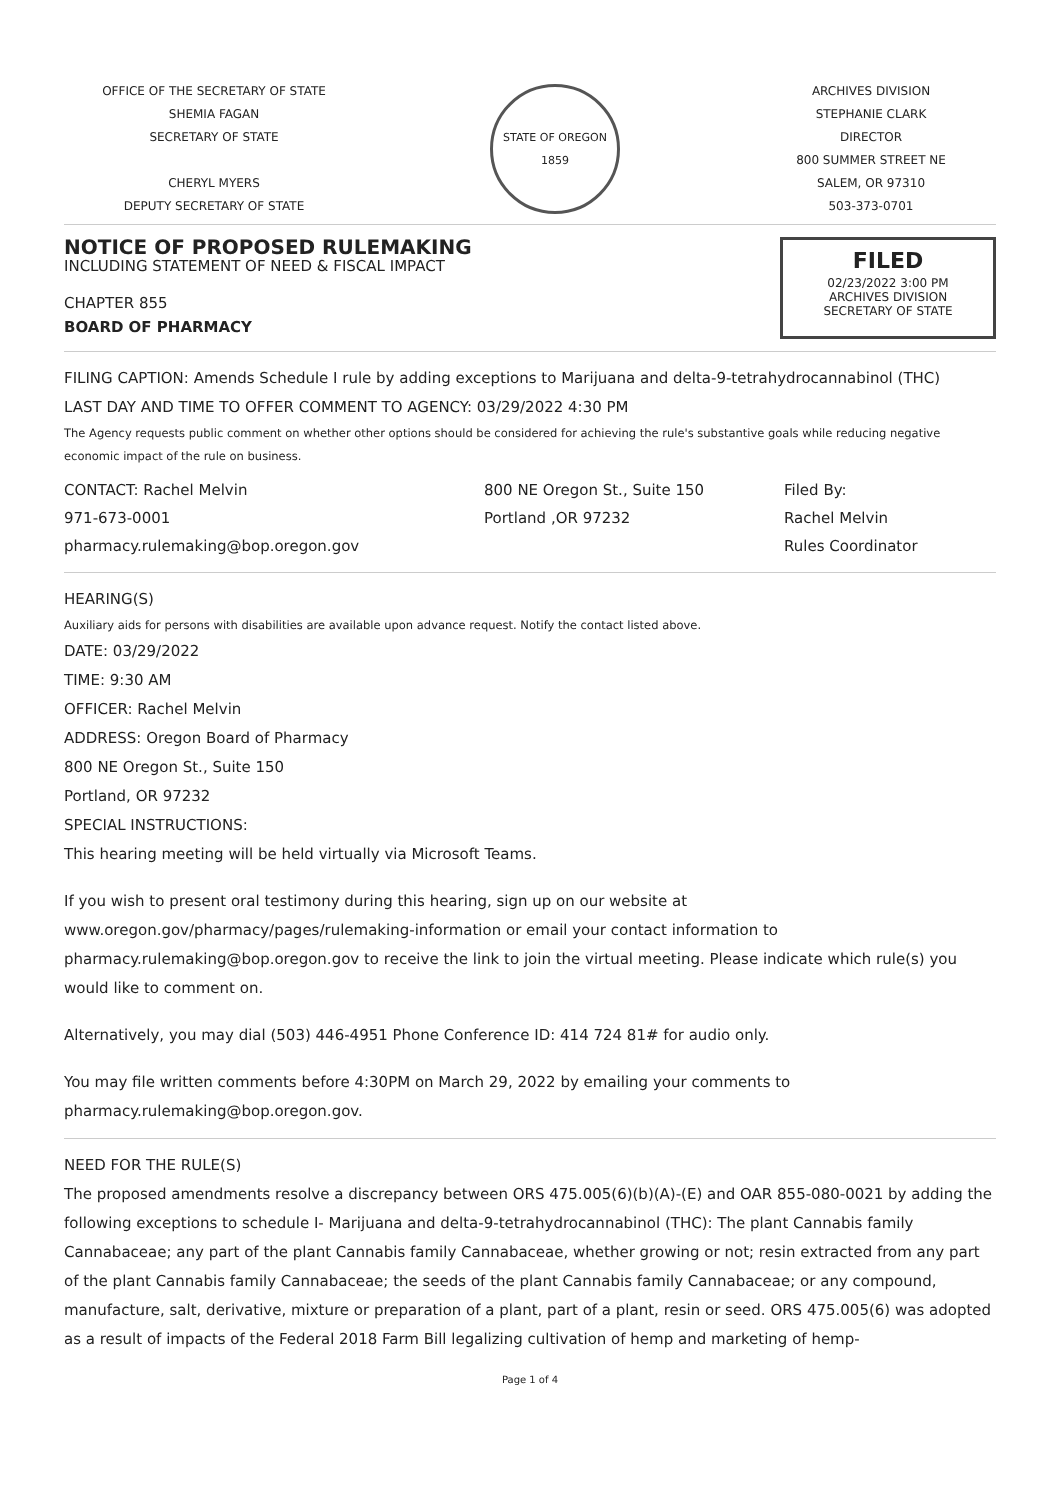OFFICE OF THE SECRETARY OF STATE
SHEMIA FAGAN
SECRETARY OF STATE
CHERYL MYERS
DEPUTY SECRETARY OF STATE
STATE OF OREGON
1859
ARCHIVES DIVISION
STEPHANIE CLARK
DIRECTOR
800 SUMMER STREET NE
SALEM, OR 97310
503-373-0701
NOTICE OF PROPOSED RULEMAKING
INCLUDING STATEMENT OF NEED & FISCAL IMPACT
CHAPTER 855
BOARD OF PHARMACY
FILED
02/23/2022 3:00 PM
ARCHIVES DIVISION
SECRETARY OF STATE
FILING CAPTION: Amends Schedule I rule by adding exceptions to Marijuana and delta-9-tetrahydrocannabinol (THC)
LAST DAY AND TIME TO OFFER COMMENT TO AGENCY: 03/29/2022 4:30 PM
The Agency requests public comment on whether other options should be considered for achieving the rule's substantive goals while reducing negative economic impact of the rule on business.
CONTACT: Rachel Melvin
971-673-0001
pharmacy.rulemaking@bop.oregon.gov
800 NE Oregon St., Suite 150
Portland ,OR 97232
Filed By:
Rachel Melvin
Rules Coordinator
HEARING(S)
Auxiliary aids for persons with disabilities are available upon advance request. Notify the contact listed above.
DATE: 03/29/2022
TIME: 9:30 AM
OFFICER: Rachel Melvin
ADDRESS: Oregon Board of Pharmacy
800 NE Oregon St., Suite 150
Portland, OR 97232
SPECIAL INSTRUCTIONS:
This hearing meeting will be held virtually via Microsoft Teams.
If you wish to present oral testimony during this hearing, sign up on our website at www.oregon.gov/pharmacy/pages/rulemaking-information or email your contact information to pharmacy.rulemaking@bop.oregon.gov to receive the link to join the virtual meeting. Please indicate which rule(s) you would like to comment on.
Alternatively, you may dial (503) 446-4951 Phone Conference ID: 414 724 81# for audio only.
You may file written comments before 4:30PM on March 29, 2022 by emailing your comments to pharmacy.rulemaking@bop.oregon.gov.
NEED FOR THE RULE(S)
The proposed amendments resolve a discrepancy between ORS 475.005(6)(b)(A)-(E) and OAR 855-080-0021 by adding the following exceptions to schedule I- Marijuana and delta-9-tetrahydrocannabinol (THC): The plant Cannabis family Cannabaceae; any part of the plant Cannabis family Cannabaceae, whether growing or not; resin extracted from any part of the plant Cannabis family Cannabaceae; the seeds of the plant Cannabis family Cannabaceae; or any compound, manufacture, salt, derivative, mixture or preparation of a plant, part of a plant, resin or seed. ORS 475.005(6) was adopted as a result of impacts of the Federal 2018 Farm Bill legalizing cultivation of hemp and marketing of hemp-
Page 1 of 4